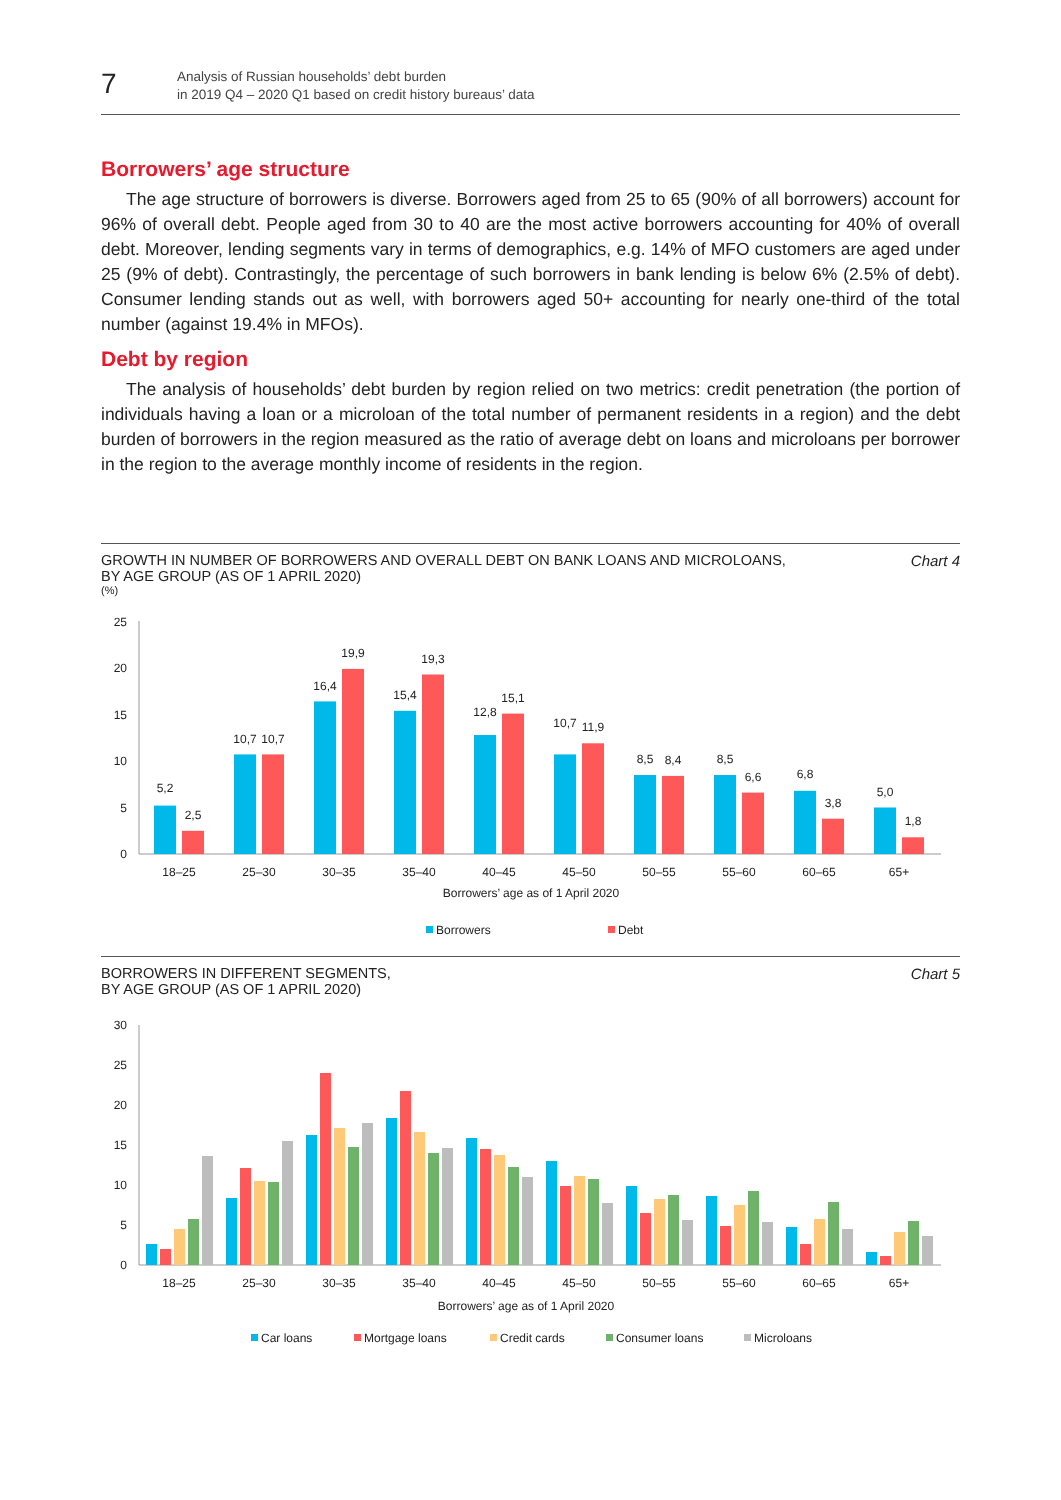7
Analysis of Russian households’ debt burden
in 2019 Q4 – 2020 Q1 based on credit history bureaus’ data
Borrowers’ age structure
The age structure of borrowers is diverse. Borrowers aged from 25 to 65 (90% of all borrowers) account for 96% of overall debt. People aged from 30 to 40 are the most active borrowers accounting for 40% of overall debt. Moreover, lending segments vary in terms of demographics, e.g. 14% of MFO customers are aged under 25 (9% of debt). Contrastingly, the percentage of such borrowers in bank lending is below 6% (2.5% of debt). Consumer lending stands out as well, with borrowers aged 50+ accounting for nearly one-third of the total number (against 19.4% in MFOs).
Debt by region
The analysis of households’ debt burden by region relied on two metrics: credit penetration (the portion of individuals having a loan or a microloan of the total number of permanent residents in a region) and the debt burden of borrowers in the region measured as the ratio of average debt on loans and microloans per borrower in the region to the average monthly income of residents in the region.
GROWTH IN NUMBER OF BORROWERS AND OVERALL DEBT ON BANK LOANS AND MICROLOANS,
BY AGE GROUP (AS OF 1 APRIL 2020)
Chart 4
(%)
25
20
15
10
5
0
5,2
2,5
10,7
10,7
16,4
19,9
15,4
19,3
12,8
15,1
10,7
11,9
8,5
8,4
8,5
6,6
6,8
3,8
5,0
1,8
18–25
25–30
30–35
35–40
40–45
45–50
50–55
55–60
60–65
65+
Borrowers’ age as of 1 April 2020
Borrowers
Debt
BORROWERS IN DIFFERENT SEGMENTS,
BY AGE GROUP (AS OF 1 APRIL 2020)
Chart 5
30
25
20
15
10
5
0
18–25
25–30
30–35
35–40
40–45
45–50
50–55
55–60
60–65
65+
Borrowers’ age as of 1 April 2020
Car loans
Mortgage loans
Credit cards
Consumer loans
Microloans